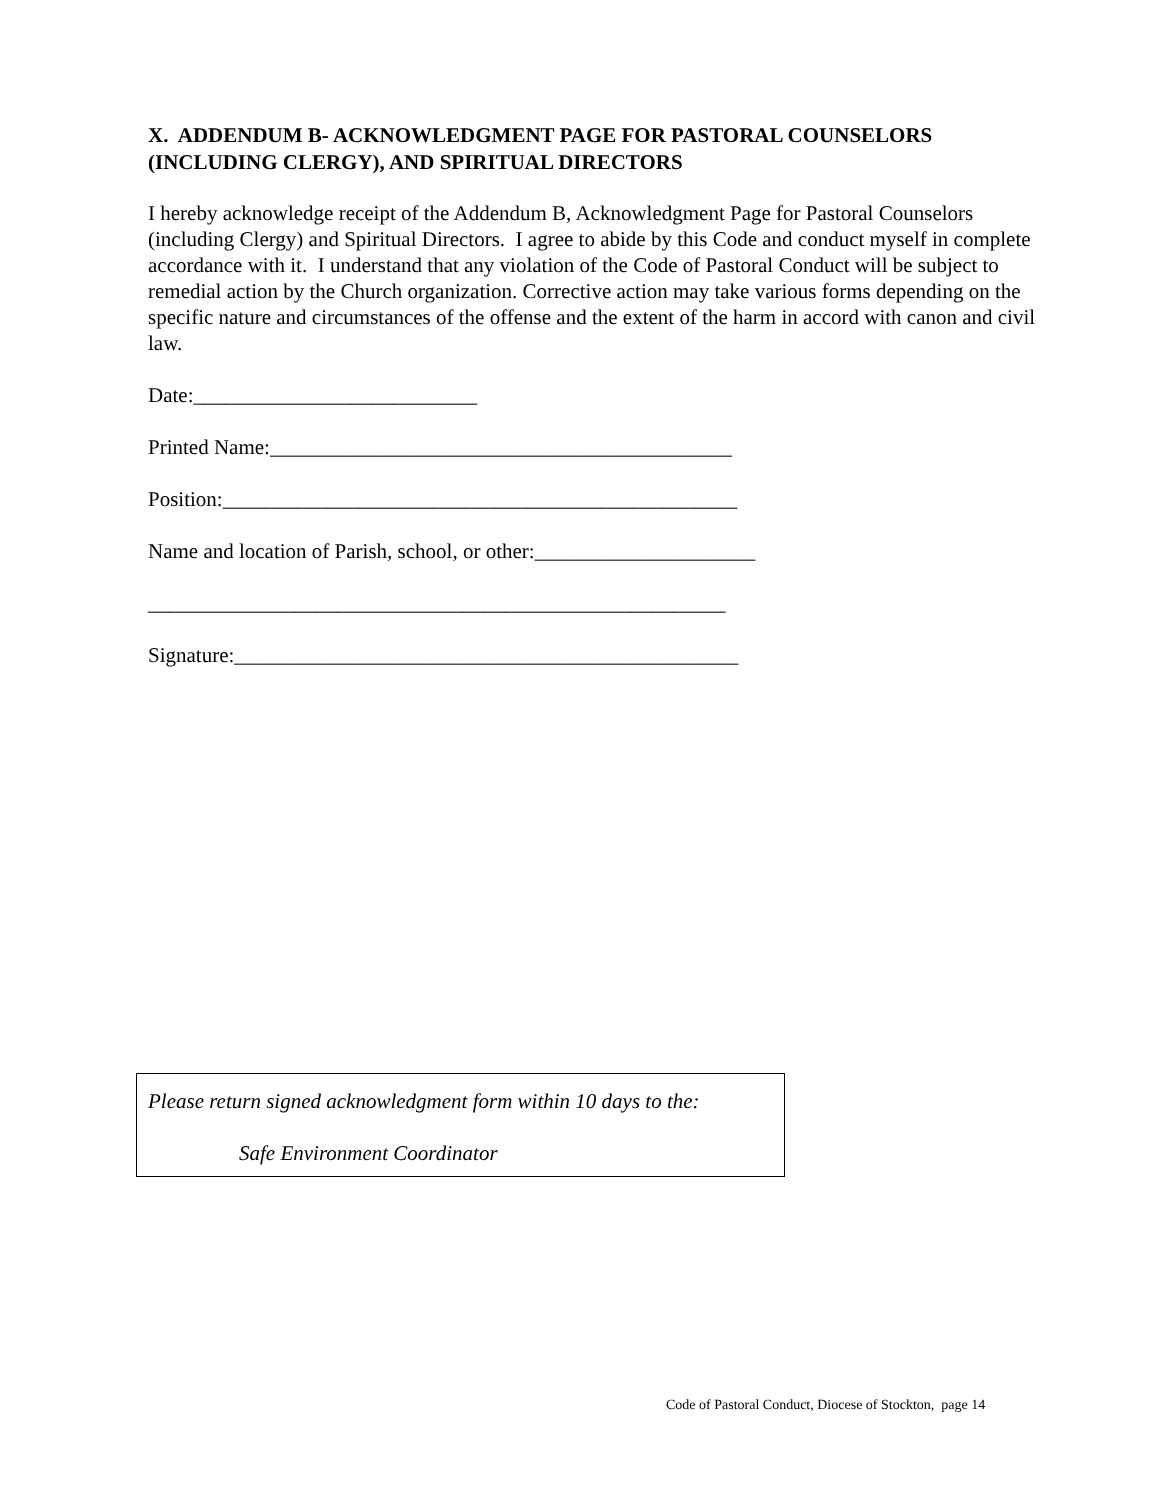X. ADDENDUM B- ACKNOWLEDGMENT PAGE FOR PASTORAL COUNSELORS (INCLUDING CLERGY), AND SPIRITUAL DIRECTORS
I hereby acknowledge receipt of the Addendum B, Acknowledgment Page for Pastoral Counselors (including Clergy) and Spiritual Directors. I agree to abide by this Code and conduct myself in complete accordance with it. I understand that any violation of the Code of Pastoral Conduct will be subject to remedial action by the Church organization. Corrective action may take various forms depending on the specific nature and circumstances of the offense and the extent of the harm in accord with canon and civil law.
Date:___________________________
Printed Name:____________________________________________
Position:_________________________________________________
Name and location of Parish, school, or other:_____________________
_______________________________________________________
Signature:________________________________________________
Please return signed acknowledgment form within 10 days to the:
Safe Environment Coordinator
Code of Pastoral Conduct, Diocese of Stockton, page 14